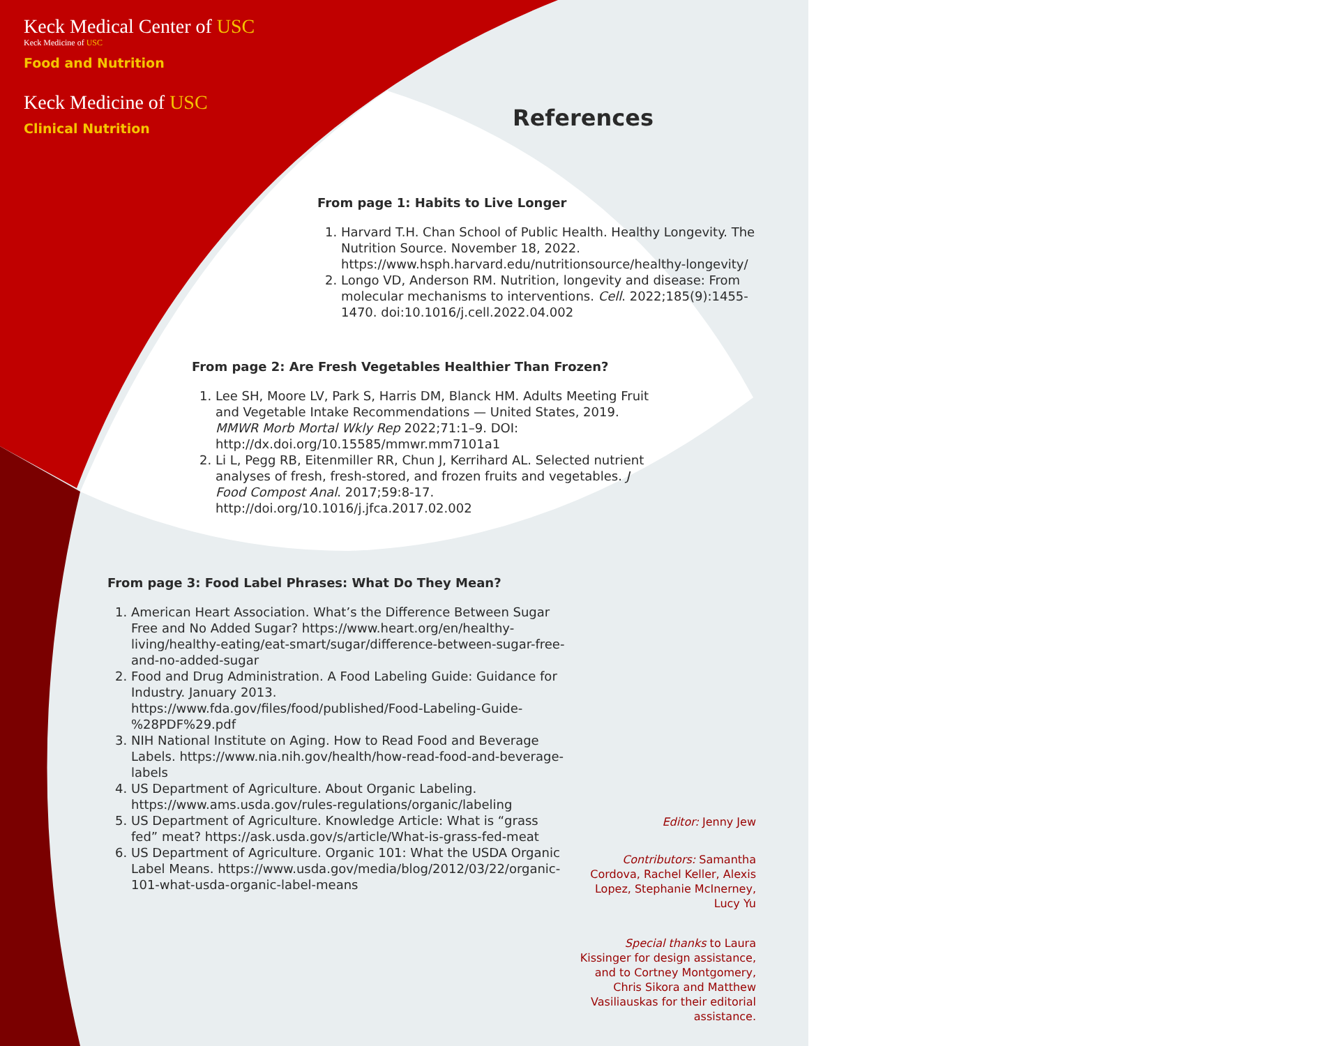Keck Medical Center of USC
Keck Medicine of USC
Food and Nutrition
Keck Medicine of USC
Clinical Nutrition
References
From page 1: Habits to Live Longer
1. Harvard T.H. Chan School of Public Health. Healthy Longevity. The Nutrition Source. November 18, 2022. https://www.hsph.harvard.edu/nutritionsource/healthy-longevity/
2. Longo VD, Anderson RM. Nutrition, longevity and disease: From molecular mechanisms to interventions. Cell. 2022;185(9):1455-1470. doi:10.1016/j.cell.2022.04.002
From page 2: Are Fresh Vegetables Healthier Than Frozen?
1. Lee SH, Moore LV, Park S, Harris DM, Blanck HM. Adults Meeting Fruit and Vegetable Intake Recommendations — United States, 2019. MMWR Morb Mortal Wkly Rep 2022;71:1–9. DOI: http://dx.doi.org/10.15585/mmwr.mm7101a1
2. Li L, Pegg RB, Eitenmiller RR, Chun J, Kerrihard AL. Selected nutrient analyses of fresh, fresh-stored, and frozen fruits and vegetables. J Food Compost Anal. 2017;59:8-17. http://doi.org/10.1016/j.jfca.2017.02.002
From page 3: Food Label Phrases: What Do They Mean?
1. American Heart Association. What’s the Difference Between Sugar Free and No Added Sugar? https://www.heart.org/en/healthy-living/healthy-eating/eat-smart/sugar/difference-between-sugar-free-and-no-added-sugar
2. Food and Drug Administration. A Food Labeling Guide: Guidance for Industry. January 2013. https://www.fda.gov/files/food/published/Food-Labeling-Guide-%28PDF%29.pdf
3. NIH National Institute on Aging. How to Read Food and Beverage Labels. https://www.nia.nih.gov/health/how-read-food-and-beverage-labels
4. US Department of Agriculture. About Organic Labeling. https://www.ams.usda.gov/rules-regulations/organic/labeling
5. US Department of Agriculture. Knowledge Article: What is “grass fed” meat? https://ask.usda.gov/s/article/What-is-grass-fed-meat
6. US Department of Agriculture. Organic 101: What the USDA Organic Label Means. https://www.usda.gov/media/blog/2012/03/22/organic-101-what-usda-organic-label-means
Editor: Jenny Jew
Contributors: Samantha Cordova, Rachel Keller, Alexis Lopez, Stephanie McInerney, Lucy Yu
Special thanks to Laura Kissinger for design assistance, and to Cortney Montgomery, Chris Sikora and Matthew Vasiliauskas for their editorial assistance.